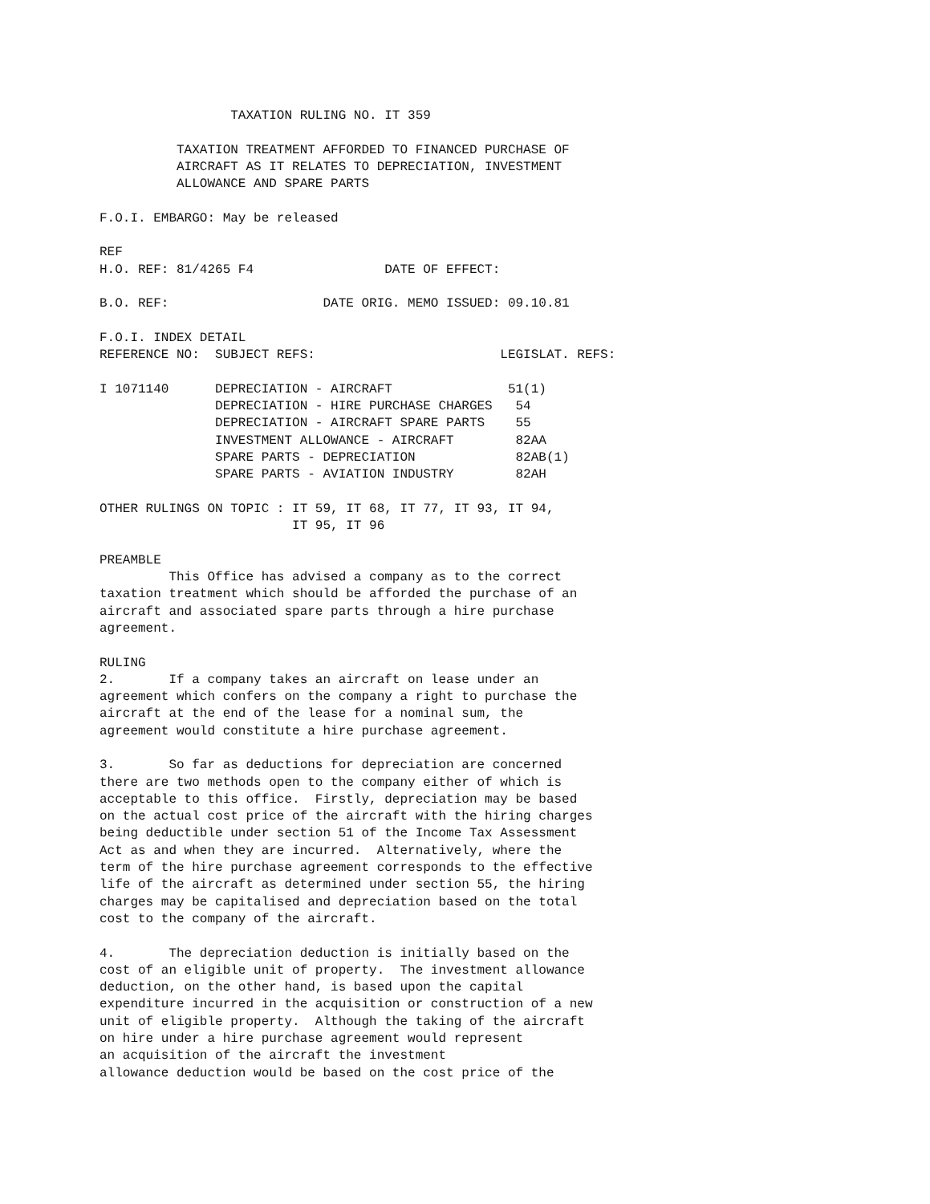TAXATION RULING NO. IT 359

          TAXATION TREATMENT AFFORDED TO FINANCED PURCHASE OF
          AIRCRAFT AS IT RELATES TO DEPRECIATION, INVESTMENT
          ALLOWANCE AND SPARE PARTS

F.O.I. EMBARGO: May be released

REF
H.O. REF: 81/4265 F4                 DATE OF EFFECT:

B.O. REF:                    DATE ORIG. MEMO ISSUED: 09.10.81

F.O.I. INDEX DETAIL
REFERENCE NO:  SUBJECT REFS:                        LEGISLAT. REFS:

I 1071140      DEPRECIATION - AIRCRAFT               51(1)
               DEPRECIATION - HIRE PURCHASE CHARGES   54
               DEPRECIATION - AIRCRAFT SPARE PARTS    55
               INVESTMENT ALLOWANCE - AIRCRAFT        82AA
               SPARE PARTS - DEPRECIATION             82AB(1)
               SPARE PARTS - AVIATION INDUSTRY        82AH

OTHER RULINGS ON TOPIC : IT 59, IT 68, IT 77, IT 93, IT 94,
                         IT 95, IT 96

PREAMBLE
         This Office has advised a company as to the correct
taxation treatment which should be afforded the purchase of an
aircraft and associated spare parts through a hire purchase
agreement.

RULING
2.       If a company takes an aircraft on lease under an
agreement which confers on the company a right to purchase the
aircraft at the end of the lease for a nominal sum, the
agreement would constitute a hire purchase agreement.

3.       So far as deductions for depreciation are concerned
there are two methods open to the company either of which is
acceptable to this office.  Firstly, depreciation may be based
on the actual cost price of the aircraft with the hiring charges
being deductible under section 51 of the Income Tax Assessment
Act as and when they are incurred.  Alternatively, where the
term of the hire purchase agreement corresponds to the effective
life of the aircraft as determined under section 55, the hiring
charges may be capitalised and depreciation based on the total
cost to the company of the aircraft.

4.       The depreciation deduction is initially based on the
cost of an eligible unit of property.  The investment allowance
deduction, on the other hand, is based upon the capital
expenditure incurred in the acquisition or construction of a new
unit of eligible property.  Although the taking of the aircraft
on hire under a hire purchase agreement would represent
an acquisition of the aircraft the investment
allowance deduction would be based on the cost price of the